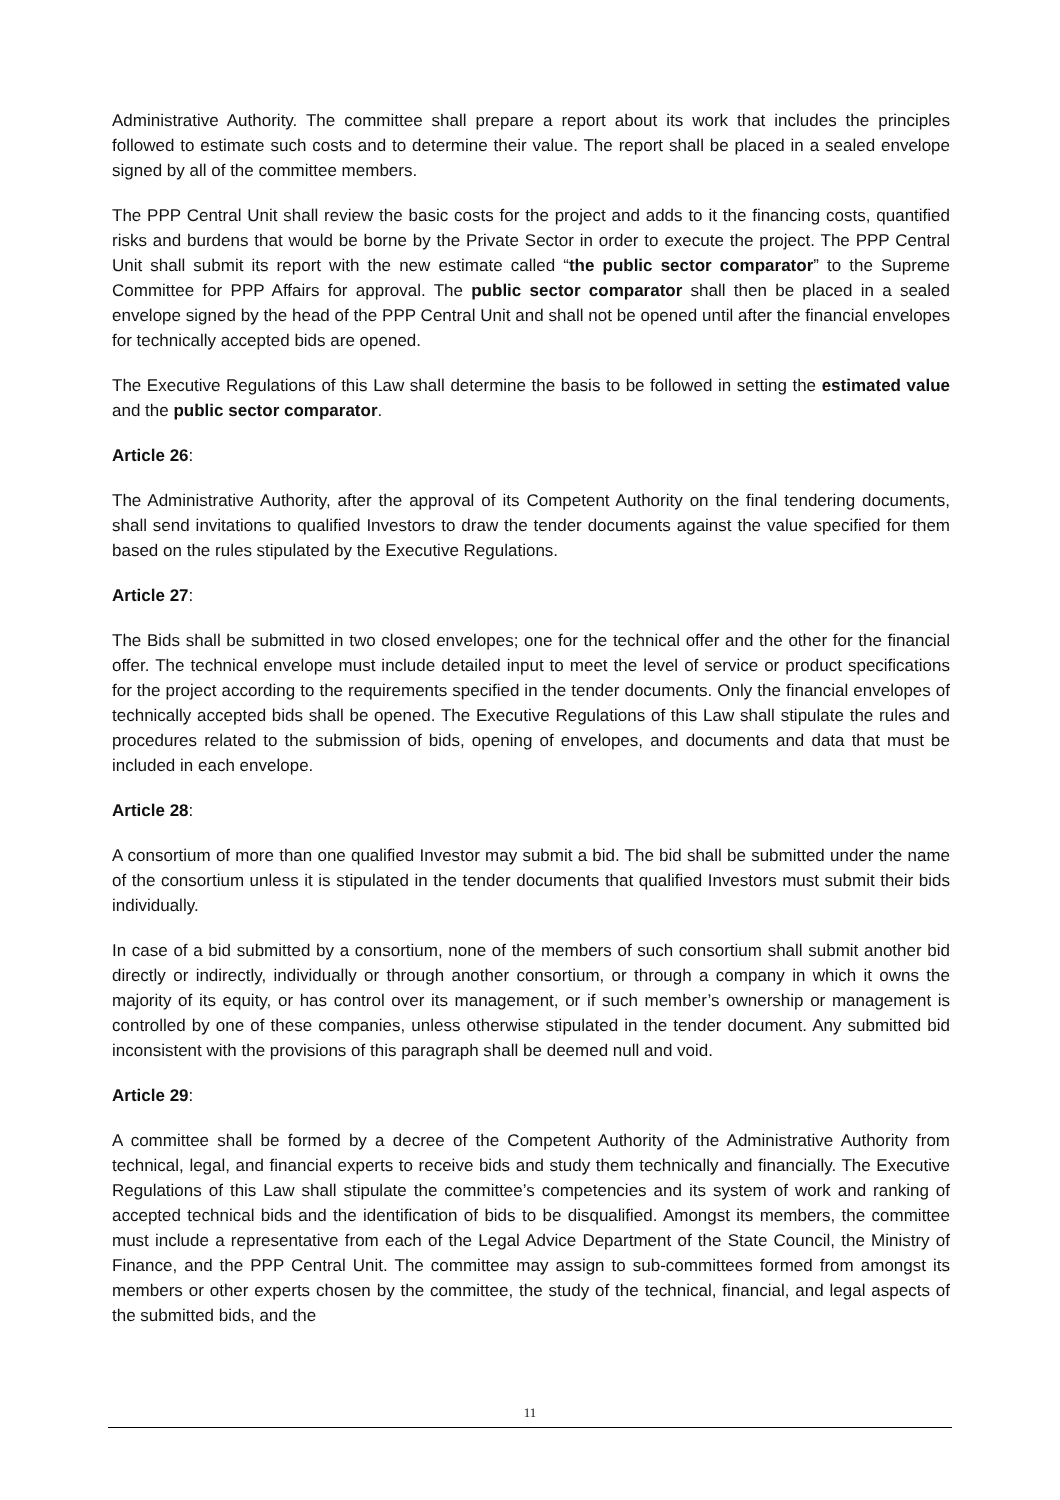Administrative Authority. The committee shall prepare a report about its work that includes the principles followed to estimate such costs and to determine their value. The report shall be placed in a sealed envelope signed by all of the committee members.
The PPP Central Unit shall review the basic costs for the project and adds to it the financing costs, quantified risks and burdens that would be borne by the Private Sector in order to execute the project. The PPP Central Unit shall submit its report with the new estimate called “the public sector comparator” to the Supreme Committee for PPP Affairs for approval. The public sector comparator shall then be placed in a sealed envelope signed by the head of the PPP Central Unit and shall not be opened until after the financial envelopes for technically accepted bids are opened.
The Executive Regulations of this Law shall determine the basis to be followed in setting the estimated value and the public sector comparator.
Article 26:
The Administrative Authority, after the approval of its Competent Authority on the final tendering documents, shall send invitations to qualified Investors to draw the tender documents against the value specified for them based on the rules stipulated by the Executive Regulations.
Article 27:
The Bids shall be submitted in two closed envelopes; one for the technical offer and the other for the financial offer. The technical envelope must include detailed input to meet the level of service or product specifications for the project according to the requirements specified in the tender documents. Only the financial envelopes of technically accepted bids shall be opened. The Executive Regulations of this Law shall stipulate the rules and procedures related to the submission of bids, opening of envelopes, and documents and data that must be included in each envelope.
Article 28:
A consortium of more than one qualified Investor may submit a bid. The bid shall be submitted under the name of the consortium unless it is stipulated in the tender documents that qualified Investors must submit their bids individually.
In case of a bid submitted by a consortium, none of the members of such consortium shall submit another bid directly or indirectly, individually or through another consortium, or through a company in which it owns the majority of its equity, or has control over its management, or if such member’s ownership or management is controlled by one of these companies, unless otherwise stipulated in the tender document. Any submitted bid inconsistent with the provisions of this paragraph shall be deemed null and void.
Article 29:
A committee shall be formed by a decree of the Competent Authority of the Administrative Authority from technical, legal, and financial experts to receive bids and study them technically and financially. The Executive Regulations of this Law shall stipulate the committee’s competencies and its system of work and ranking of accepted technical bids and the identification of bids to be disqualified. Amongst its members, the committee must include a representative from each of the Legal Advice Department of the State Council, the Ministry of Finance, and the PPP Central Unit. The committee may assign to sub-committees formed from amongst its members or other experts chosen by the committee, the study of the technical, financial, and legal aspects of the submitted bids, and the
11